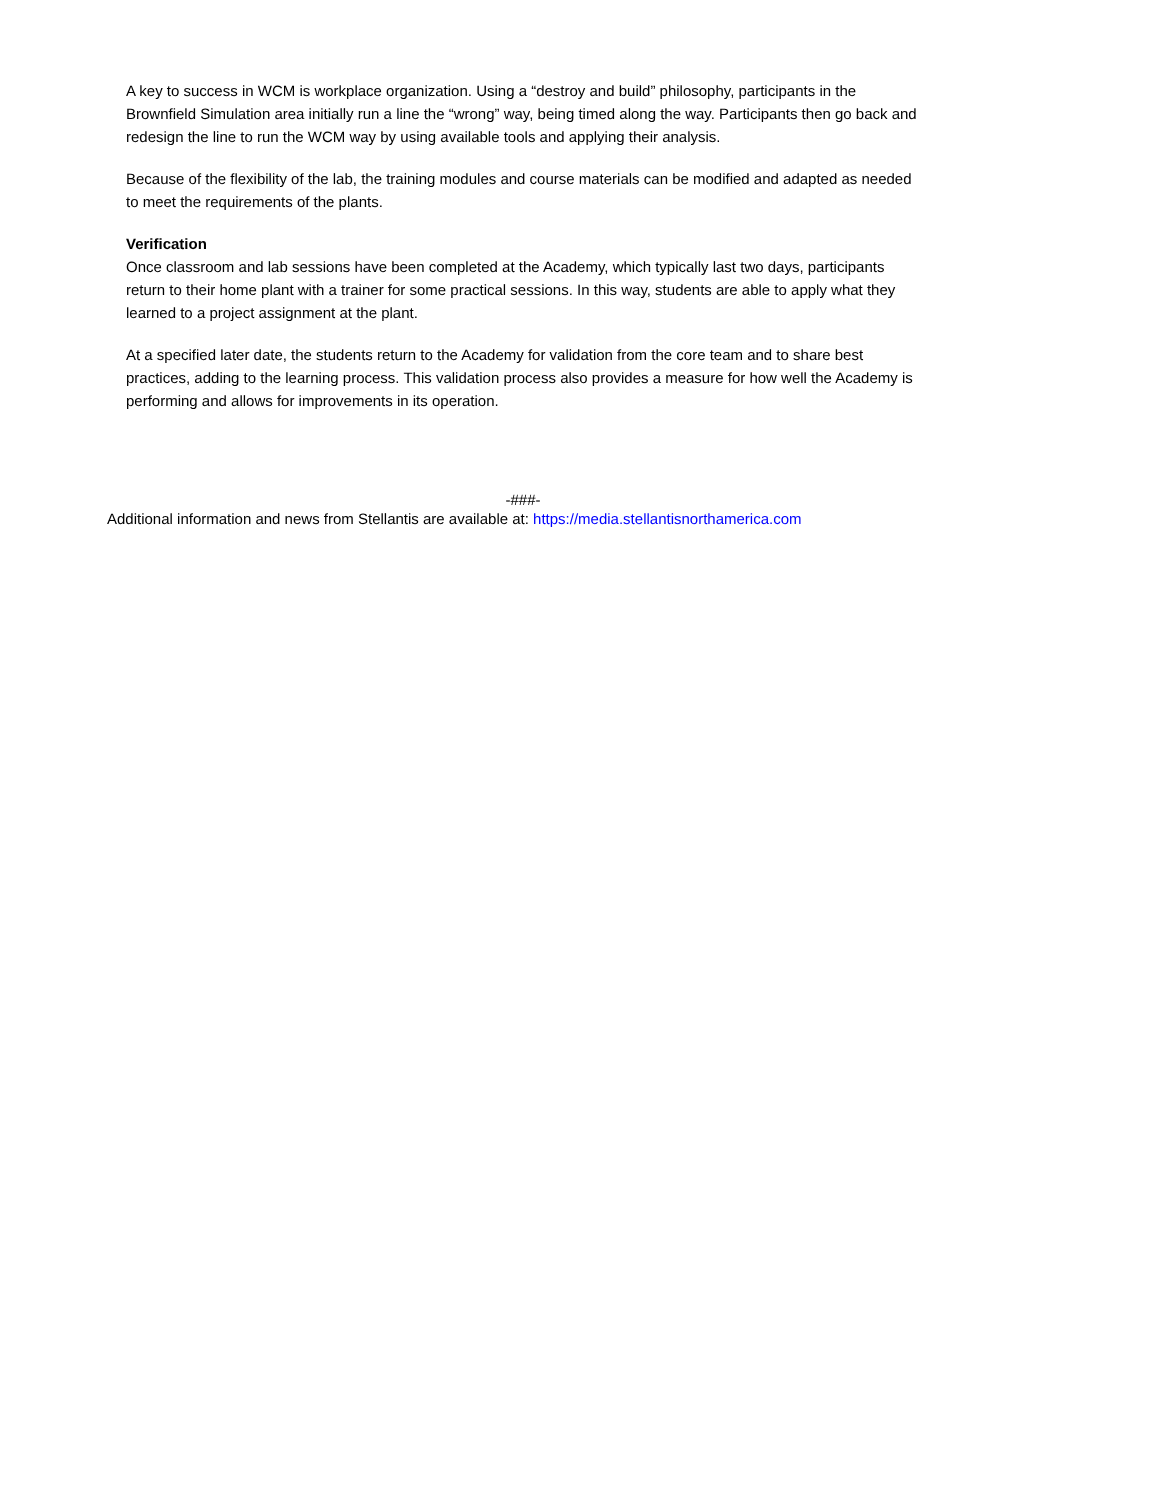A key to success in WCM is workplace organization. Using a “destroy and build” philosophy, participants in the Brownfield Simulation area initially run a line the “wrong” way, being timed along the way. Participants then go back and redesign the line to run the WCM way by using available tools and applying their analysis.
Because of the flexibility of the lab, the training modules and course materials can be modified and adapted as needed to meet the requirements of the plants.
Verification
Once classroom and lab sessions have been completed at the Academy, which typically last two days, participants return to their home plant with a trainer for some practical sessions. In this way, students are able to apply what they learned to a project assignment at the plant.
At a specified later date, the students return to the Academy for validation from the core team and to share best practices, adding to the learning process. This validation process also provides a measure for how well the Academy is performing and allows for improvements in its operation.
-###-
Additional information and news from Stellantis are available at: https://media.stellantisnorthamerica.com